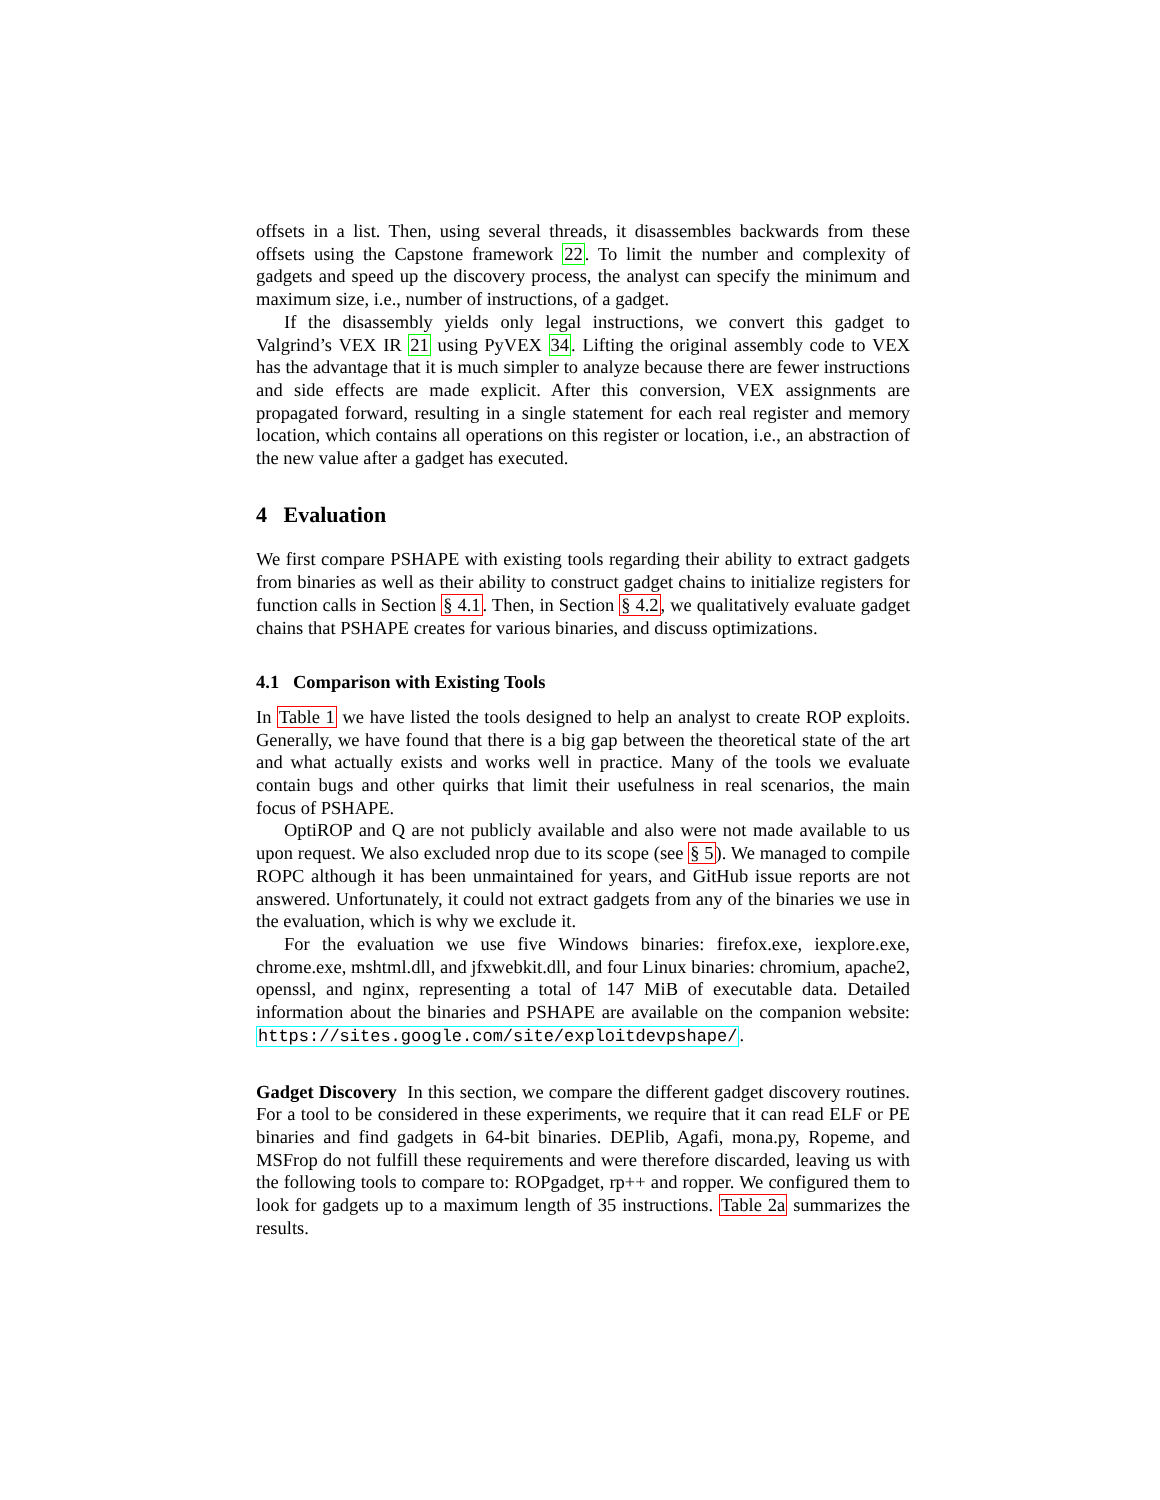offsets in a list. Then, using several threads, it disassembles backwards from these offsets using the Capstone framework 22. To limit the number and complexity of gadgets and speed up the discovery process, the analyst can specify the minimum and maximum size, i.e., number of instructions, of a gadget.
If the disassembly yields only legal instructions, we convert this gadget to Valgrind’s VEX IR 21 using PyVEX 34. Lifting the original assembly code to VEX has the advantage that it is much simpler to analyze because there are fewer instructions and side effects are made explicit. After this conversion, VEX assignments are propagated forward, resulting in a single statement for each real register and memory location, which contains all operations on this register or location, i.e., an abstraction of the new value after a gadget has executed.
4 Evaluation
We first compare PSHAPE with existing tools regarding their ability to extract gadgets from binaries as well as their ability to construct gadget chains to initialize registers for function calls in Section § 4.1. Then, in Section § 4.2, we qualitatively evaluate gadget chains that PSHAPE creates for various binaries, and discuss optimizations.
4.1 Comparison with Existing Tools
In Table 1 we have listed the tools designed to help an analyst to create ROP exploits. Generally, we have found that there is a big gap between the theoretical state of the art and what actually exists and works well in practice. Many of the tools we evaluate contain bugs and other quirks that limit their usefulness in real scenarios, the main focus of PSHAPE.
OptiROP and Q are not publicly available and also were not made available to us upon request. We also excluded nrop due to its scope (see § 5). We managed to compile ROPC although it has been unmaintained for years, and GitHub issue reports are not answered. Unfortunately, it could not extract gadgets from any of the binaries we use in the evaluation, which is why we exclude it.
For the evaluation we use five Windows binaries: firefox.exe, iexplore.exe, chrome.exe, mshtml.dll, and jfxwebkit.dll, and four Linux binaries: chromium, apache2, openssl, and nginx, representing a total of 147 MiB of executable data. Detailed information about the binaries and PSHAPE are available on the companion website: https://sites.google.com/site/exploitdevpshape/.
Gadget Discovery In this section, we compare the different gadget discovery routines. For a tool to be considered in these experiments, we require that it can read ELF or PE binaries and find gadgets in 64-bit binaries. DEPlib, Agafi, mona.py, Ropeme, and MSFrop do not fulfill these requirements and were therefore discarded, leaving us with the following tools to compare to: ROPgadget, rp++ and ropper. We configured them to look for gadgets up to a maximum length of 35 instructions. Table 2a summarizes the results.